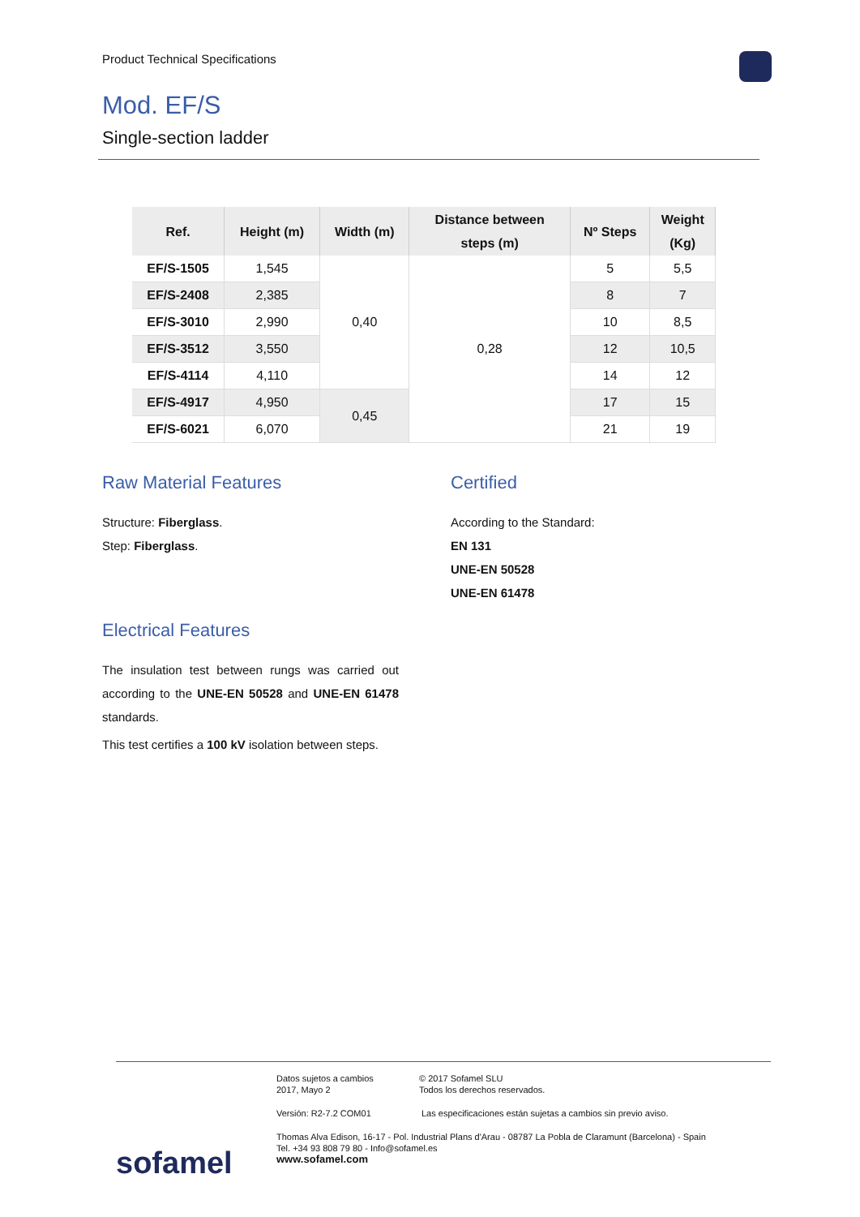Product Technical Specifications
Mod. EF/S
Single-section ladder
| Ref. | Height (m) | Width (m) | Distance between steps (m) | Nº Steps | Weight (Kg) |
| --- | --- | --- | --- | --- | --- |
| EF/S-1505 | 1,545 | 0,40 | 0,28 | 5 | 5,5 |
| EF/S-2408 | 2,385 | | | 8 | 7 |
| EF/S-3010 | 2,990 | | | 10 | 8,5 |
| EF/S-3512 | 3,550 | | | 12 | 10,5 |
| EF/S-4114 | 4,110 | | | 14 | 12 |
| EF/S-4917 | 4,950 | 0,45 | | 17 | 15 |
| EF/S-6021 | 6,070 | | | 21 | 19 |
Raw Material Features
Structure: Fiberglass.
Step: Fiberglass.
Certified
According to the Standard:
EN 131
UNE-EN 50528
UNE-EN 61478
Electrical Features
The insulation test between rungs was carried out according to the UNE-EN 50528 and UNE-EN 61478 standards.
This test certifies a 100 kV isolation between steps.
sofamel
Datos sujetos a cambios
2017, Mayo 2
© 2017 Sofamel SLU
Todos los derechos reservados.
Versión: R2-7.2 COM01
Las especificaciones están sujetas a cambios sin previo aviso.
Thomas Alva Edison, 16-17 - Pol. Industrial Plans d'Arau - 08787 La Pobla de Claramunt (Barcelona) - Spain
Tel. +34 93 808 79 80 - Info@sofamel.es
www.sofamel.com